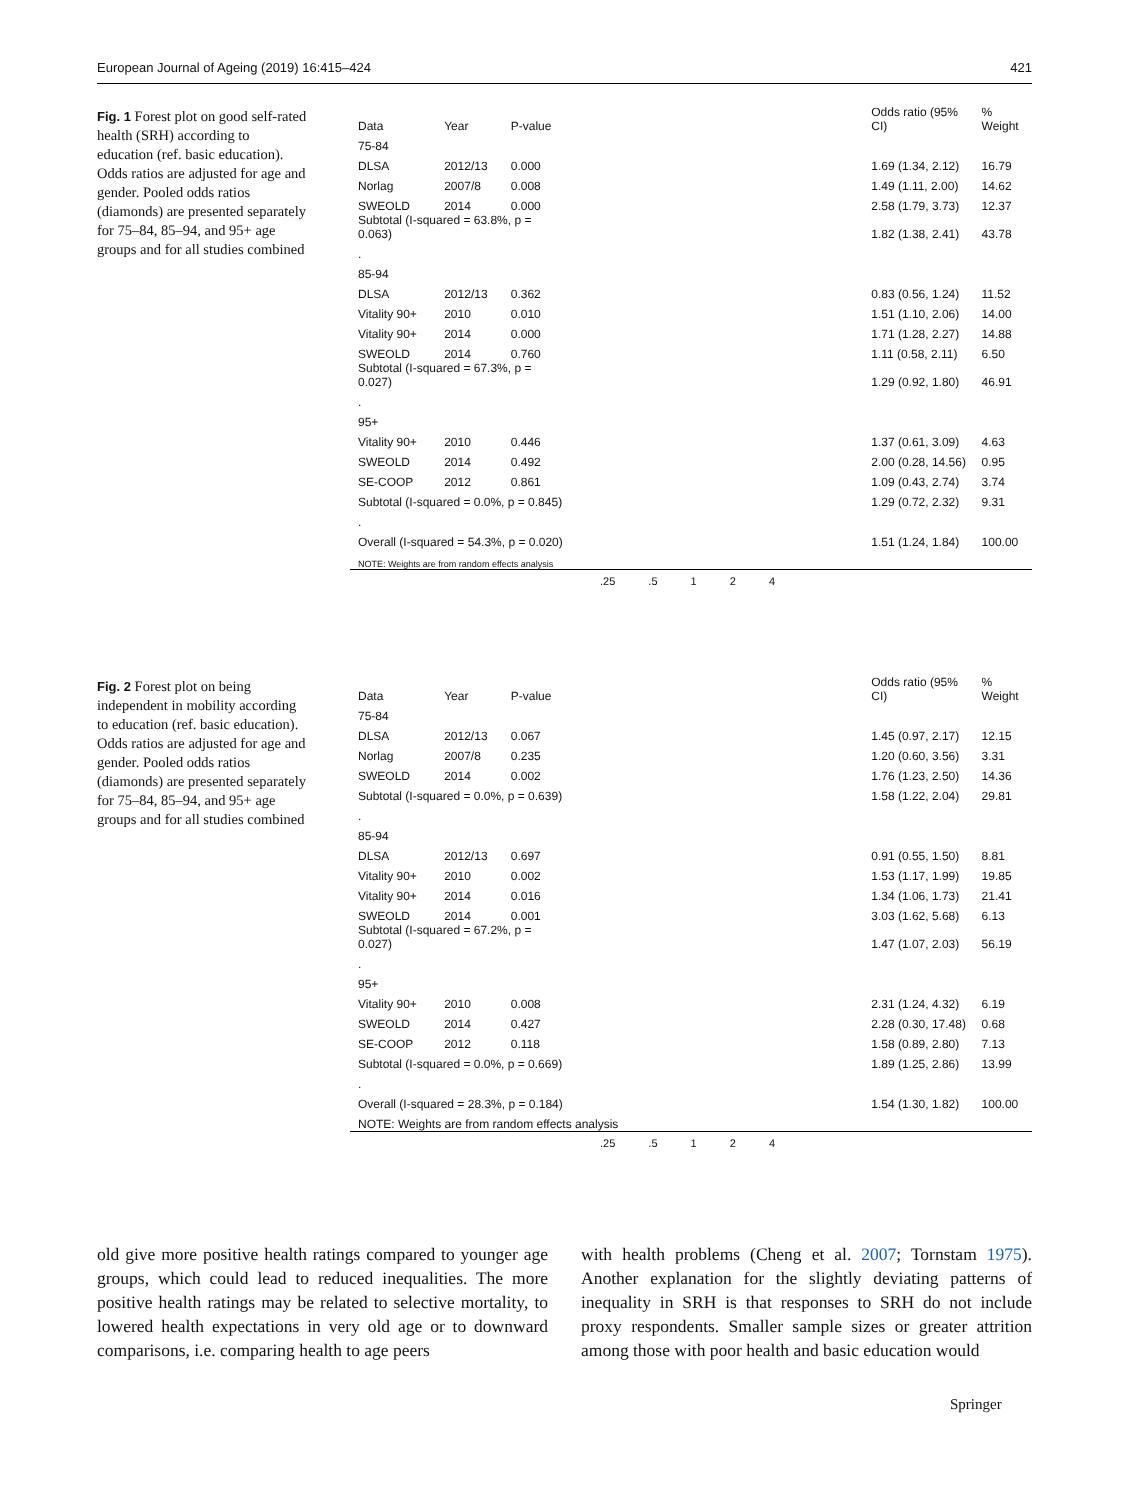European Journal of Ageing (2019) 16:415–424 421
Fig. 1 Forest plot on good self-rated health (SRH) according to education (ref. basic education). Odds ratios are adjusted for age and gender. Pooled odds ratios (diamonds) are presented separately for 75–84, 85–94, and 95+ age groups and for all studies combined
| Data | Year | P-value | | Odds ratio (95% CI) | % Weight |
| --- | --- | --- | --- | --- | --- |
| 75-84 | | | | | |
| DLSA | 2012/13 | 0.000 | | 1.69 (1.34, 2.12) | 16.79 |
| Norlag | 2007/8 | 0.008 | | 1.49 (1.11, 2.00) | 14.62 |
| SWEOLD | 2014 | 0.000 | | 2.58 (1.79, 3.73) | 12.37 |
| Subtotal (I-squared = 63.8%, p = 0.063) | | | | 1.82 (1.38, 2.41) | 43.78 |
| . | | | | | |
| 85-94 | | | | | |
| DLSA | 2012/13 | 0.362 | | 0.83 (0.56, 1.24) | 11.52 |
| Vitality 90+ | 2010 | 0.010 | | 1.51 (1.10, 2.06) | 14.00 |
| Vitality 90+ | 2014 | 0.000 | | 1.71 (1.28, 2.27) | 14.88 |
| SWEOLD | 2014 | 0.760 | | 1.11 (0.58, 2.11) | 6.50 |
| Subtotal (I-squared = 67.3%, p = 0.027) | | | | 1.29 (0.92, 1.80) | 46.91 |
| . | | | | | |
| 95+ | | | | | |
| Vitality 90+ | 2010 | 0.446 | | 1.37 (0.61, 3.09) | 4.63 |
| SWEOLD | 2014 | 0.492 | | 2.00 (0.28, 14.56) | 0.95 |
| SE-COOP | 2012 | 0.861 | | 1.09 (0.43, 2.74) | 3.74 |
| Subtotal (I-squared = 0.0%, p = 0.845) | | | | 1.29 (0.72, 2.32) | 9.31 |
| . | | | | | |
| Overall (I-squared = 54.3%, p = 0.020) | | | | 1.51 (1.24, 1.84) | 100.00 |
| NOTE: Weights are from random effects analysis | | | | | |
.25 .5 1 2 4
Fig. 2 Forest plot on being independent in mobility according to education (ref. basic education). Odds ratios are adjusted for age and gender. Pooled odds ratios (diamonds) are presented separately for 75–84, 85–94, and 95+ age groups and for all studies combined
| Data | Year | P-value | | Odds ratio (95% CI) | % Weight |
| --- | --- | --- | --- | --- | --- |
| 75-84 | | | | | |
| DLSA | 2012/13 | 0.067 | | 1.45 (0.97, 2.17) | 12.15 |
| Norlag | 2007/8 | 0.235 | | 1.20 (0.60, 3.56) | 3.31 |
| SWEOLD | 2014 | 0.002 | | 1.76 (1.23, 2.50) | 14.36 |
| Subtotal (I-squared = 0.0%, p = 0.639) | | | | 1.58 (1.22, 2.04) | 29.81 |
| . | | | | | |
| 85-94 | | | | | |
| DLSA | 2012/13 | 0.697 | | 0.91 (0.55, 1.50) | 8.81 |
| Vitality 90+ | 2010 | 0.002 | | 1.53 (1.17, 1.99) | 19.85 |
| Vitality 90+ | 2014 | 0.016 | | 1.34 (1.06, 1.73) | 21.41 |
| SWEOLD | 2014 | 0.001 | | 3.03 (1.62, 5.68) | 6.13 |
| Subtotal (I-squared = 67.2%, p = 0.027) | | | | 1.47 (1.07, 2.03) | 56.19 |
| . | | | | | |
| 95+ | | | | | |
| Vitality 90+ | 2010 | 0.008 | | 2.31 (1.24, 4.32) | 6.19 |
| SWEOLD | 2014 | 0.427 | | 2.28 (0.30, 17.48) | 0.68 |
| SE-COOP | 2012 | 0.118 | | 1.58 (0.89, 2.80) | 7.13 |
| Subtotal (I-squared = 0.0%, p = 0.669) | | | | 1.89 (1.25, 2.86) | 13.99 |
| . | | | | | |
| Overall (I-squared = 28.3%, p = 0.184) | | | | 1.54 (1.30, 1.82) | 100.00 |
| NOTE: Weights are from random effects analysis | | | | | |
.25 .5 1 2 4
old give more positive health ratings compared to younger age groups, which could lead to reduced inequalities. The more positive health ratings may be related to selective mortality, to lowered health expectations in very old age or to downward comparisons, i.e. comparing health to age peers
with health problems (Cheng et al. 2007; Tornstam 1975). Another explanation for the slightly deviating patterns of inequality in SRH is that responses to SRH do not include proxy respondents. Smaller sample sizes or greater attrition among those with poor health and basic education would
Springer